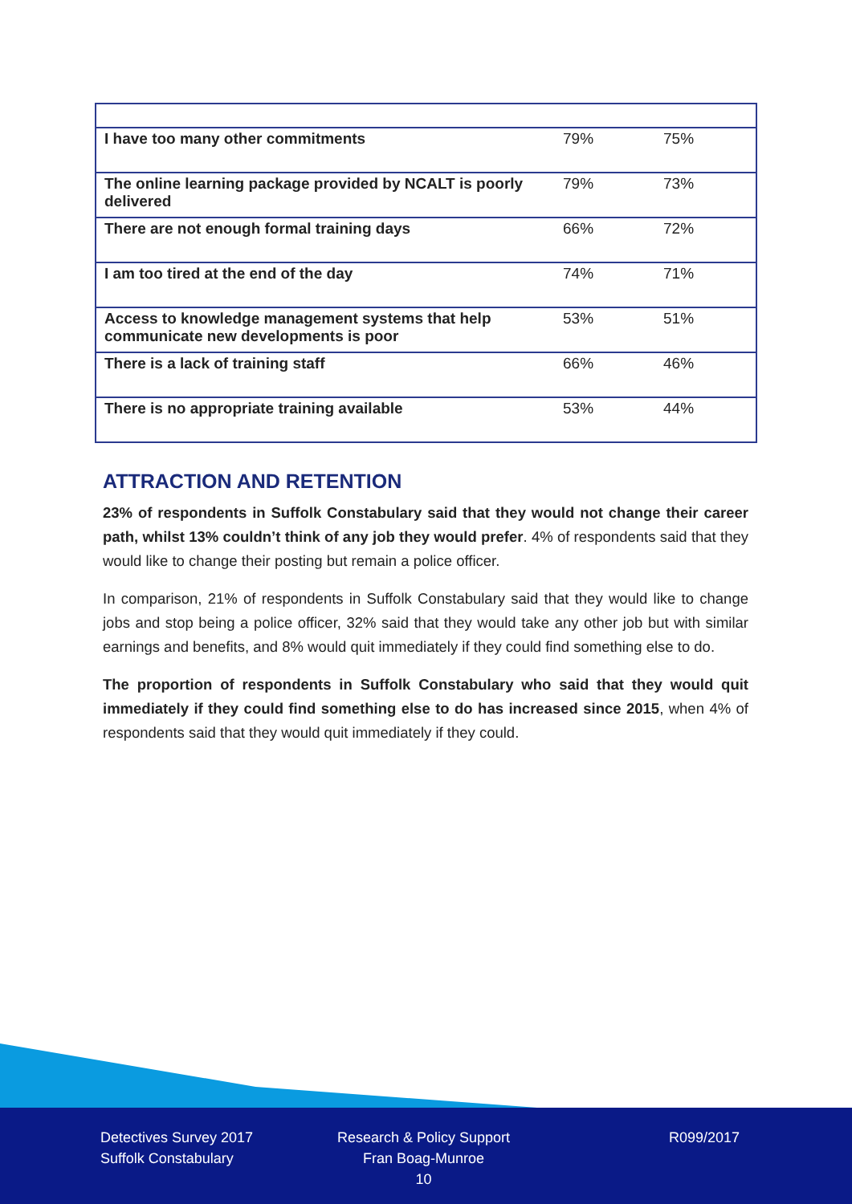| I have too many other commitments | 79% | 75% |
| The online learning package provided by NCALT is poorly delivered | 79% | 73% |
| There are not enough formal training days | 66% | 72% |
| I am too tired at the end of the day | 74% | 71% |
| Access to knowledge management systems that help communicate new developments is poor | 53% | 51% |
| There is a lack of training staff | 66% | 46% |
| There is no appropriate training available | 53% | 44% |
ATTRACTION AND RETENTION
23% of respondents in Suffolk Constabulary said that they would not change their career path, whilst 13% couldn’t think of any job they would prefer. 4% of respondents said that they would like to change their posting but remain a police officer.
In comparison, 21% of respondents in Suffolk Constabulary said that they would like to change jobs and stop being a police officer, 32% said that they would take any other job but with similar earnings and benefits, and 8% would quit immediately if they could find something else to do.
The proportion of respondents in Suffolk Constabulary who said that they would quit immediately if they could find something else to do has increased since 2015, when 4% of respondents said that they would quit immediately if they could.
Detectives Survey 2017
Suffolk Constabulary
Research & Policy Support
Fran Boag-Munroe
10
R099/2017